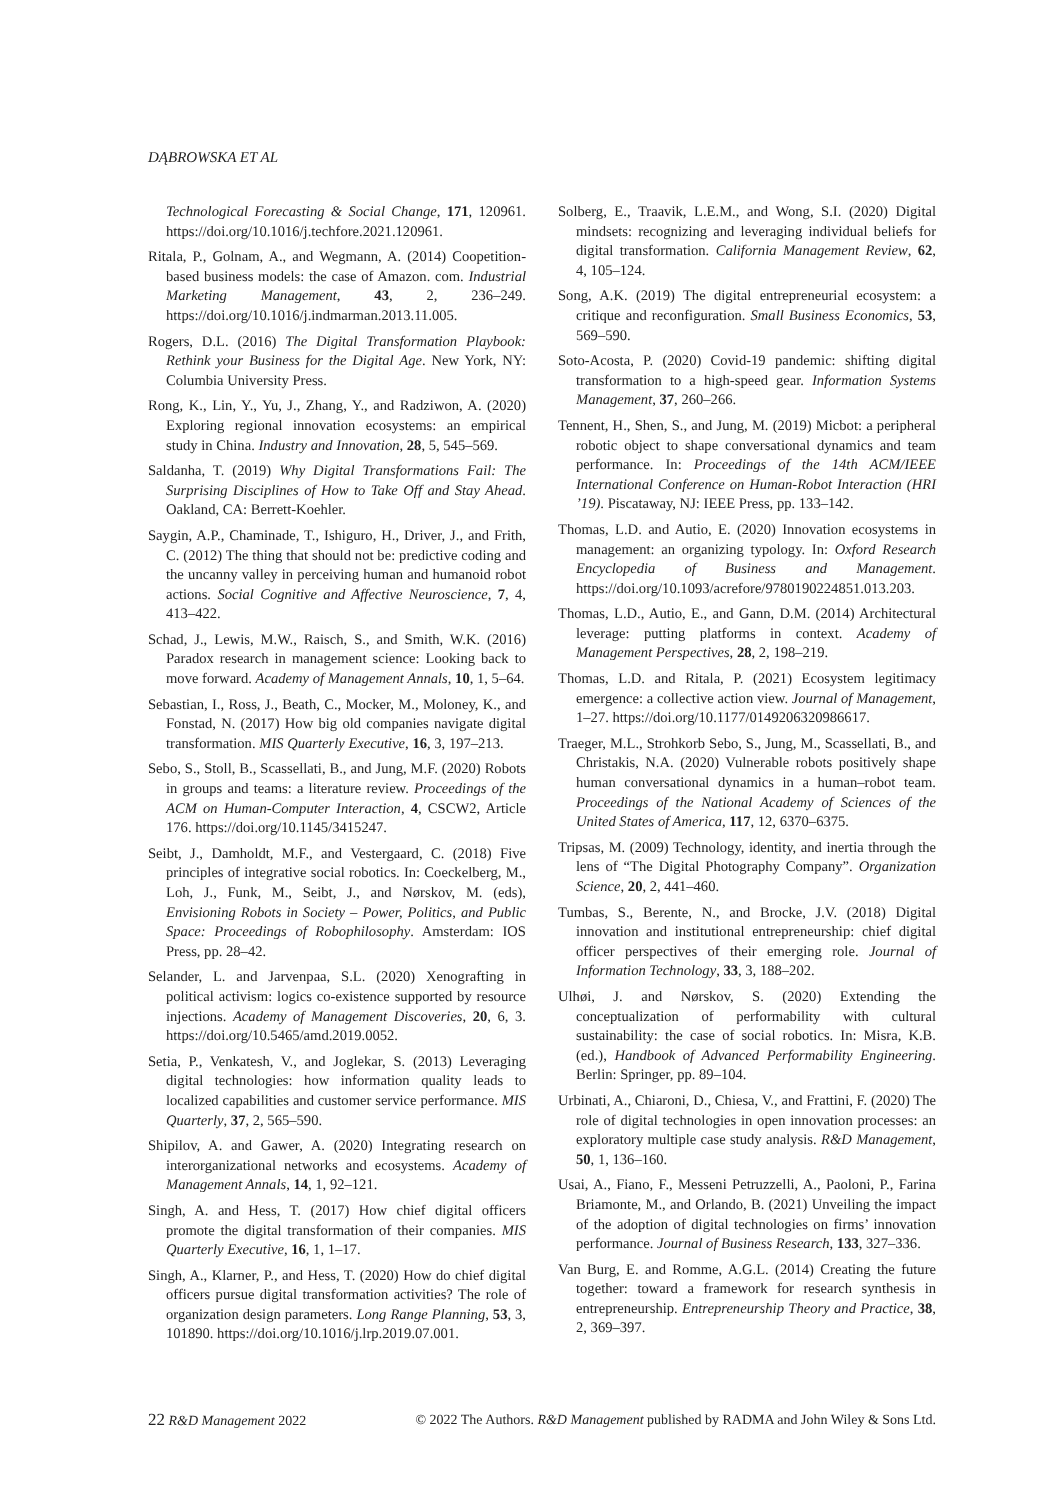DĄBROWSKA ET AL
Technological Forecasting & Social Change, 171, 120961. https://doi.org/10.1016/j.techfore.2021.120961.
Ritala, P., Golnam, A., and Wegmann, A. (2014) Coopetition-based business models: the case of Amazon. com. Industrial Marketing Management, 43, 2, 236–249. https://doi.org/10.1016/j.indmarman.2013.11.005.
Rogers, D.L. (2016) The Digital Transformation Playbook: Rethink your Business for the Digital Age. New York, NY: Columbia University Press.
Rong, K., Lin, Y., Yu, J., Zhang, Y., and Radziwon, A. (2020) Exploring regional innovation ecosystems: an empirical study in China. Industry and Innovation, 28, 5, 545–569.
Saldanha, T. (2019) Why Digital Transformations Fail: The Surprising Disciplines of How to Take Off and Stay Ahead. Oakland, CA: Berrett-Koehler.
Saygin, A.P., Chaminade, T., Ishiguro, H., Driver, J., and Frith, C. (2012) The thing that should not be: predictive coding and the uncanny valley in perceiving human and humanoid robot actions. Social Cognitive and Affective Neuroscience, 7, 4, 413–422.
Schad, J., Lewis, M.W., Raisch, S., and Smith, W.K. (2016) Paradox research in management science: Looking back to move forward. Academy of Management Annals, 10, 1, 5–64.
Sebastian, I., Ross, J., Beath, C., Mocker, M., Moloney, K., and Fonstad, N. (2017) How big old companies navigate digital transformation. MIS Quarterly Executive, 16, 3, 197–213.
Sebo, S., Stoll, B., Scassellati, B., and Jung, M.F. (2020) Robots in groups and teams: a literature review. Proceedings of the ACM on Human-Computer Interaction, 4, CSCW2, Article 176. https://doi.org/10.1145/3415247.
Seibt, J., Damholdt, M.F., and Vestergaard, C. (2018) Five principles of integrative social robotics. In: Coeckelberg, M., Loh, J., Funk, M., Seibt, J., and Nørskov, M. (eds), Envisioning Robots in Society – Power, Politics, and Public Space: Proceedings of Robophilosophy. Amsterdam: IOS Press, pp. 28–42.
Selander, L. and Jarvenpaa, S.L. (2020) Xenografting in political activism: logics co-existence supported by resource injections. Academy of Management Discoveries, 20, 6, 3. https://doi.org/10.5465/amd.2019.0052.
Setia, P., Venkatesh, V., and Joglekar, S. (2013) Leveraging digital technologies: how information quality leads to localized capabilities and customer service performance. MIS Quarterly, 37, 2, 565–590.
Shipilov, A. and Gawer, A. (2020) Integrating research on interorganizational networks and ecosystems. Academy of Management Annals, 14, 1, 92–121.
Singh, A. and Hess, T. (2017) How chief digital officers promote the digital transformation of their companies. MIS Quarterly Executive, 16, 1, 1–17.
Singh, A., Klarner, P., and Hess, T. (2020) How do chief digital officers pursue digital transformation activities? The role of organization design parameters. Long Range Planning, 53, 3, 101890. https://doi.org/10.1016/j.lrp.2019.07.001.
Solberg, E., Traavik, L.E.M., and Wong, S.I. (2020) Digital mindsets: recognizing and leveraging individual beliefs for digital transformation. California Management Review, 62, 4, 105–124.
Song, A.K. (2019) The digital entrepreneurial ecosystem: a critique and reconfiguration. Small Business Economics, 53, 569–590.
Soto-Acosta, P. (2020) Covid-19 pandemic: shifting digital transformation to a high-speed gear. Information Systems Management, 37, 260–266.
Tennent, H., Shen, S., and Jung, M. (2019) Micbot: a peripheral robotic object to shape conversational dynamics and team performance. In: Proceedings of the 14th ACM/IEEE International Conference on Human-Robot Interaction (HRI ’19). Piscataway, NJ: IEEE Press, pp. 133–142.
Thomas, L.D. and Autio, E. (2020) Innovation ecosystems in management: an organizing typology. In: Oxford Research Encyclopedia of Business and Management. https://doi.org/10.1093/acrefore/9780190224851.013.203.
Thomas, L.D., Autio, E., and Gann, D.M. (2014) Architectural leverage: putting platforms in context. Academy of Management Perspectives, 28, 2, 198–219.
Thomas, L.D. and Ritala, P. (2021) Ecosystem legitimacy emergence: a collective action view. Journal of Management, 1–27. https://doi.org/10.1177/0149206320986617.
Traeger, M.L., Strohkorb Sebo, S., Jung, M., Scassellati, B., and Christakis, N.A. (2020) Vulnerable robots positively shape human conversational dynamics in a human–robot team. Proceedings of the National Academy of Sciences of the United States of America, 117, 12, 6370–6375.
Tripsas, M. (2009) Technology, identity, and inertia through the lens of “The Digital Photography Company”. Organization Science, 20, 2, 441–460.
Tumbas, S., Berente, N., and Brocke, J.V. (2018) Digital innovation and institutional entrepreneurship: chief digital officer perspectives of their emerging role. Journal of Information Technology, 33, 3, 188–202.
Ulhøi, J. and Nørskov, S. (2020) Extending the conceptualization of performability with cultural sustainability: the case of social robotics. In: Misra, K.B. (ed.), Handbook of Advanced Performability Engineering. Berlin: Springer, pp. 89–104.
Urbinati, A., Chiaroni, D., Chiesa, V., and Frattini, F. (2020) The role of digital technologies in open innovation processes: an exploratory multiple case study analysis. R&D Management, 50, 1, 136–160.
Usai, A., Fiano, F., Messeni Petruzzelli, A., Paoloni, P., Farina Briamonte, M., and Orlando, B. (2021) Unveiling the impact of the adoption of digital technologies on firms’ innovation performance. Journal of Business Research, 133, 327–336.
Van Burg, E. and Romme, A.G.L. (2014) Creating the future together: toward a framework for research synthesis in entrepreneurship. Entrepreneurship Theory and Practice, 38, 2, 369–397.
22 R&D Management 2022 © 2022 The Authors. R&D Management published by RADMA and John Wiley & Sons Ltd.